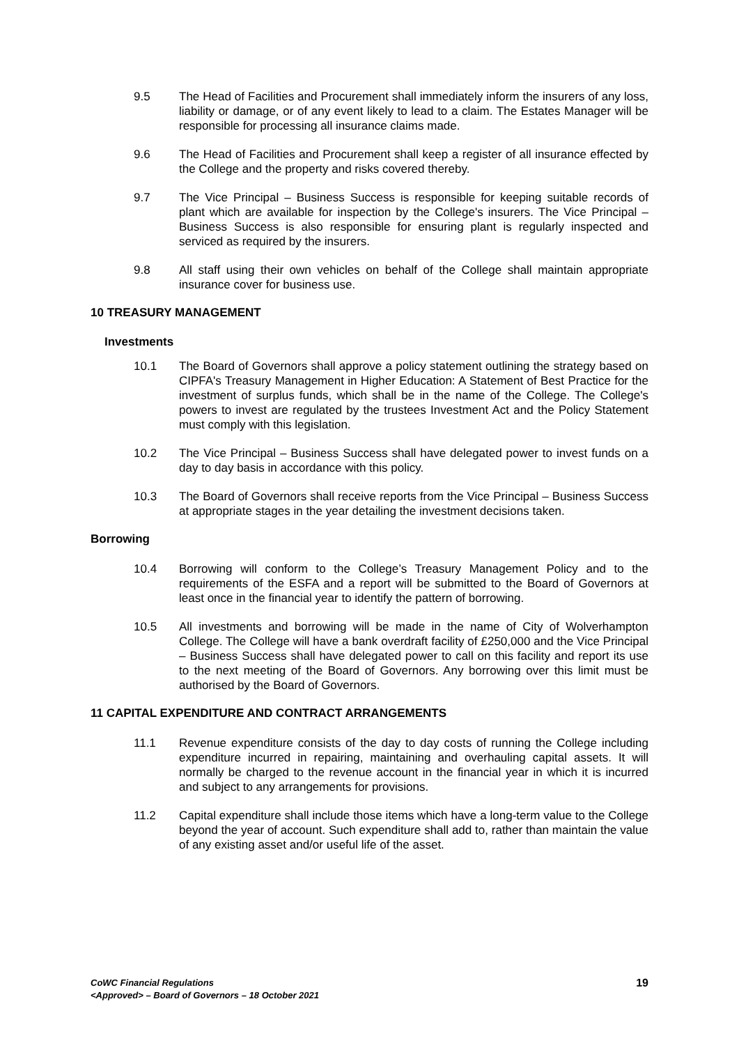9.5 The Head of Facilities and Procurement shall immediately inform the insurers of any loss, liability or damage, or of any event likely to lead to a claim. The Estates Manager will be responsible for processing all insurance claims made.
9.6 The Head of Facilities and Procurement shall keep a register of all insurance effected by the College and the property and risks covered thereby.
9.7 The Vice Principal – Business Success is responsible for keeping suitable records of plant which are available for inspection by the College's insurers. The Vice Principal – Business Success is also responsible for ensuring plant is regularly inspected and serviced as required by the insurers.
9.8 All staff using their own vehicles on behalf of the College shall maintain appropriate insurance cover for business use.
10 TREASURY MANAGEMENT
Investments
10.1 The Board of Governors shall approve a policy statement outlining the strategy based on CIPFA's Treasury Management in Higher Education: A Statement of Best Practice for the investment of surplus funds, which shall be in the name of the College. The College's powers to invest are regulated by the trustees Investment Act and the Policy Statement must comply with this legislation.
10.2 The Vice Principal – Business Success shall have delegated power to invest funds on a day to day basis in accordance with this policy.
10.3 The Board of Governors shall receive reports from the Vice Principal – Business Success at appropriate stages in the year detailing the investment decisions taken.
Borrowing
10.4 Borrowing will conform to the College’s Treasury Management Policy and to the requirements of the ESFA and a report will be submitted to the Board of Governors at least once in the financial year to identify the pattern of borrowing.
10.5 All investments and borrowing will be made in the name of City of Wolverhampton College. The College will have a bank overdraft facility of £250,000 and the Vice Principal – Business Success shall have delegated power to call on this facility and report its use to the next meeting of the Board of Governors. Any borrowing over this limit must be authorised by the Board of Governors.
11 CAPITAL EXPENDITURE AND CONTRACT ARRANGEMENTS
11.1 Revenue expenditure consists of the day to day costs of running the College including expenditure incurred in repairing, maintaining and overhauling capital assets. It will normally be charged to the revenue account in the financial year in which it is incurred and subject to any arrangements for provisions.
11.2 Capital expenditure shall include those items which have a long-term value to the College beyond the year of account. Such expenditure shall add to, rather than maintain the value of any existing asset and/or useful life of the asset.
CoWC Financial Regulations
<Approved> – Board of Governors – 18 October 2021
19